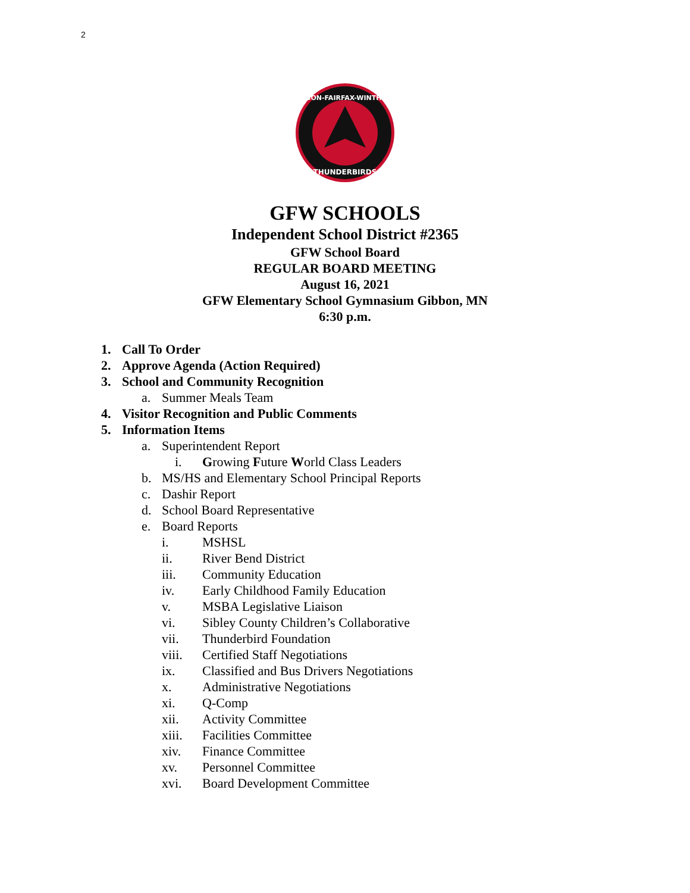2
GIBBON-FAIRFAX-WINTHROP
THUNDERBIRDS
GFW SCHOOLS
Independent School District #2365
GFW School Board
REGULAR BOARD MEETING
August 16, 2021
GFW Elementary School Gymnasium Gibbon, MN
6:30 p.m.
1. Call To Order
2. Approve Agenda (Action Required)
3. School and Community Recognition
a. Summer Meals Team
4. Visitor Recognition and Public Comments
5. Information Items
a. Superintendent Report
i. Growing Future World Class Leaders
b. MS/HS and Elementary School Principal Reports
c. Dashir Report
d. School Board Representative
e. Board Reports
i. MSHSL
ii. River Bend District
iii. Community Education
iv. Early Childhood Family Education
v. MSBA Legislative Liaison
vi. Sibley County Children’s Collaborative
vii. Thunderbird Foundation
viii. Certified Staff Negotiations
ix. Classified and Bus Drivers Negotiations
x. Administrative Negotiations
xi. Q-Comp
xii. Activity Committee
xiii. Facilities Committee
xiv. Finance Committee
xv. Personnel Committee
xvi. Board Development Committee